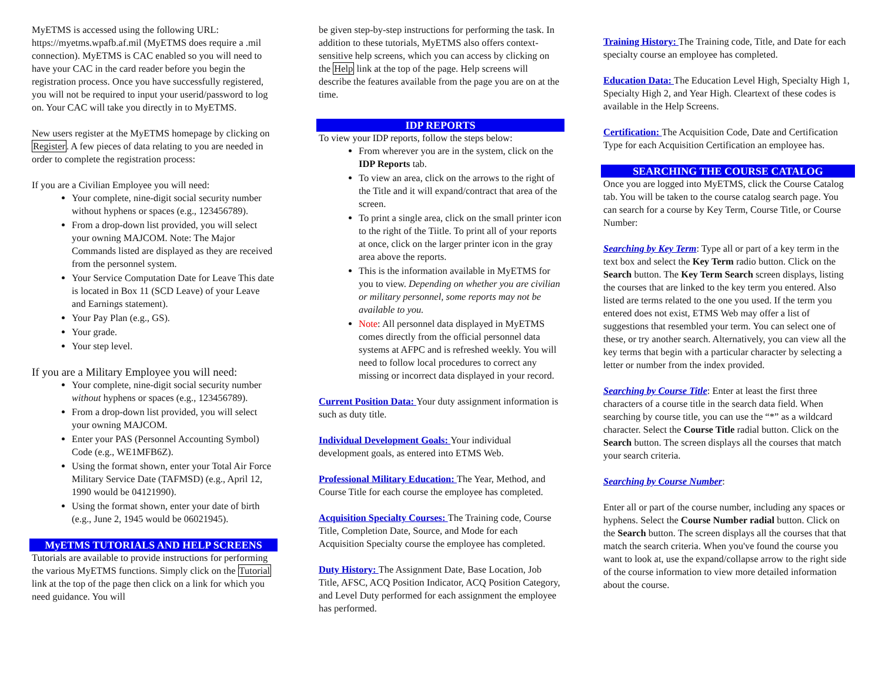MyETMS is accessed using the following URL: https://myetms.wpafb.af.mil (MyETMS does require a .mil connection). MyETMS is CAC enabled so you will need to have your CAC in the card reader before you begin the registration process. Once you have successfully registered, you will not be required to input your userid/password to log on. Your CAC will take you directly in to MyETMS.
New users register at the MyETMS homepage by clicking on Register. A few pieces of data relating to you are needed in order to complete the registration process:
If you are a Civilian Employee you will need:
Your complete, nine-digit social security number without hyphens or spaces (e.g., 123456789).
From a drop-down list provided, you will select your owning MAJCOM. Note: The Major Commands listed are displayed as they are received from the personnel system.
Your Service Computation Date for Leave This date is located in Box 11 (SCD Leave) of your Leave and Earnings statement).
Your Pay Plan (e.g., GS).
Your grade.
Your step level.
If you are a Military Employee you will need:
Your complete, nine-digit social security number without hyphens or spaces (e.g., 123456789).
From a drop-down list provided, you will select your owning MAJCOM.
Enter your PAS (Personnel Accounting Symbol) Code (e.g., WE1MFB6Z).
Using the format shown, enter your Total Air Force Military Service Date (TAFMSD) (e.g., April 12, 1990 would be 04121990).
Using the format shown, enter your date of birth (e.g., June 2, 1945 would be 06021945).
MyETMS TUTORIALS AND HELP SCREENS
Tutorials are available to provide instructions for performing the various MyETMS functions. Simply click on the Tutorial link at the top of the page then click on a link for which you need guidance. You will
be given step-by-step instructions for performing the task. In addition to these tutorials, MyETMS also offers context-sensitive help screens, which you can access by clicking on the Help link at the top of the page. Help screens will describe the features available from the page you are on at the time.
IDP REPORTS
To view your IDP reports, follow the steps below:
From wherever you are in the system, click on the IDP Reports tab.
To view an area, click on the arrows to the right of the Title and it will expand/contract that area of the screen.
To print a single area, click on the small printer icon to the right of the Tiitle. To print all of your reports at once, click on the larger printer icon in the gray area above the reports.
This is the information available in MyETMS for you to view. Depending on whether you are civilian or military personnel, some reports may not be available to you.
Note: All personnel data displayed in MyETMS comes directly from the official personnel data systems at AFPC and is refreshed weekly. You will need to follow local procedures to correct any missing or incorrect data displayed in your record.
Current Position Data: Your duty assignment information is such as duty title.
Individual Development Goals: Your individual development goals, as entered into ETMS Web.
Professional Military Education: The Year, Method, and Course Title for each course the employee has completed.
Acquisition Specialty Courses: The Training code, Course Title, Completion Date, Source, and Mode for each Acquisition Specialty course the employee has completed.
Duty History: The Assignment Date, Base Location, Job Title, AFSC, ACQ Position Indicator, ACQ Position Category, and Level Duty performed for each assignment the employee has performed.
Training History: The Training code, Title, and Date for each specialty course an employee has completed.
Education Data: The Education Level High, Specialty High 1, Specialty High 2, and Year High. Cleartext of these codes is available in the Help Screens.
Certification: The Acquisition Code, Date and Certification Type for each Acquisition Certification an employee has.
SEARCHING THE COURSE CATALOG
Once you are logged into MyETMS, click the Course Catalog tab. You will be taken to the course catalog search page. You can search for a course by Key Term, Course Title, or Course Number:
Searching by Key Term: Type all or part of a key term in the text box and select the Key Term radio button. Click on the Search button. The Key Term Search screen displays, listing the courses that are linked to the key term you entered. Also listed are terms related to the one you used. If the term you entered does not exist, ETMS Web may offer a list of suggestions that resembled your term. You can select one of these, or try another search. Alternatively, you can view all the key terms that begin with a particular character by selecting a letter or number from the index provided.
Searching by Course Title: Enter at least the first three characters of a course title in the search data field. When searching by course title, you can use the “*” as a wildcard character. Select the Course Title radial button. Click on the Search button. The screen displays all the courses that match your search criteria.
Searching by Course Number:
Enter all or part of the course number, including any spaces or hyphens. Select the Course Number radial button. Click on the Search button. The screen displays all the courses that that match the search criteria. When you've found the course you want to look at, use the expand/collapse arrow to the right side of the course information to view more detailed information about the course.